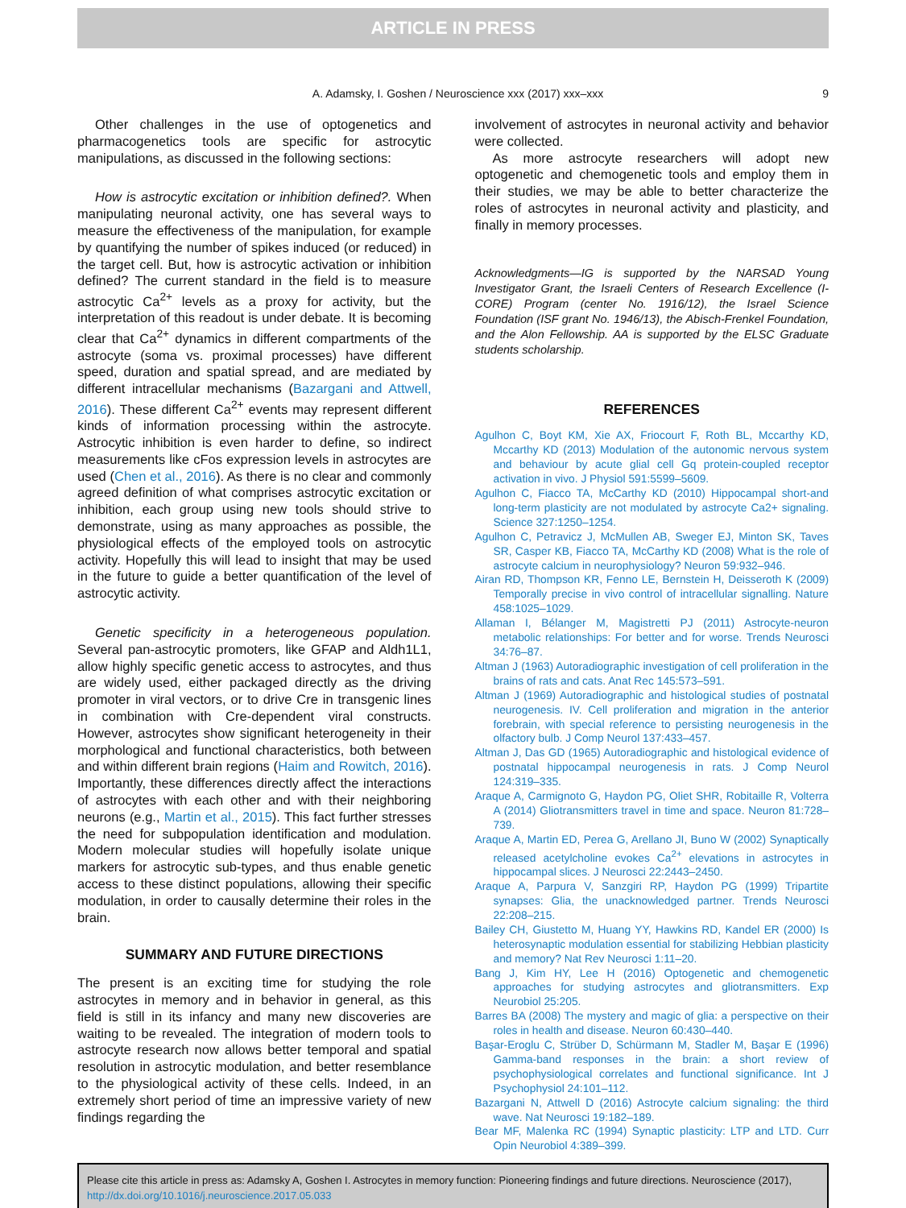ARTICLE IN PRESS
A. Adamsky, I. Goshen / Neuroscience xxx (2017) xxx–xxx 9
Other challenges in the use of optogenetics and pharmacogenetics tools are specific for astrocytic manipulations, as discussed in the following sections:
How is astrocytic excitation or inhibition defined?. When manipulating neuronal activity, one has several ways to measure the effectiveness of the manipulation, for example by quantifying the number of spikes induced (or reduced) in the target cell. But, how is astrocytic activation or inhibition defined? The current standard in the field is to measure astrocytic Ca<sup>2+</sup> levels as a proxy for activity, but the interpretation of this readout is under debate. It is becoming clear that Ca<sup>2+</sup> dynamics in different compartments of the astrocyte (soma vs. proximal processes) have different speed, duration and spatial spread, and are mediated by different intracellular mechanisms (Bazargani and Attwell, 2016). These different Ca<sup>2+</sup> events may represent different kinds of information processing within the astrocyte. Astrocytic inhibition is even harder to define, so indirect measurements like cFos expression levels in astrocytes are used (Chen et al., 2016). As there is no clear and commonly agreed definition of what comprises astrocytic excitation or inhibition, each group using new tools should strive to demonstrate, using as many approaches as possible, the physiological effects of the employed tools on astrocytic activity. Hopefully this will lead to insight that may be used in the future to guide a better quantification of the level of astrocytic activity.
Genetic specificity in a heterogeneous population. Several pan-astrocytic promoters, like GFAP and Aldh1L1, allow highly specific genetic access to astrocytes, and thus are widely used, either packaged directly as the driving promoter in viral vectors, or to drive Cre in transgenic lines in combination with Cre-dependent viral constructs. However, astrocytes show significant heterogeneity in their morphological and functional characteristics, both between and within different brain regions (Haim and Rowitch, 2016). Importantly, these differences directly affect the interactions of astrocytes with each other and with their neighboring neurons (e.g., Martin et al., 2015). This fact further stresses the need for subpopulation identification and modulation. Modern molecular studies will hopefully isolate unique markers for astrocytic sub-types, and thus enable genetic access to these distinct populations, allowing their specific modulation, in order to causally determine their roles in the brain.
SUMMARY AND FUTURE DIRECTIONS
The present is an exciting time for studying the role astrocytes in memory and in behavior in general, as this field is still in its infancy and many new discoveries are waiting to be revealed. The integration of modern tools to astrocyte research now allows better temporal and spatial resolution in astrocytic modulation, and better resemblance to the physiological activity of these cells. Indeed, in an extremely short period of time an impressive variety of new findings regarding the
involvement of astrocytes in neuronal activity and behavior were collected.
As more astrocyte researchers will adopt new optogenetic and chemogenetic tools and employ them in their studies, we may be able to better characterize the roles of astrocytes in neuronal activity and plasticity, and finally in memory processes.
Acknowledgments—IG is supported by the NARSAD Young Investigator Grant, the Israeli Centers of Research Excellence (I-CORE) Program (center No. 1916/12), the Israel Science Foundation (ISF grant No. 1946/13), the Abisch-Frenkel Foundation, and the Alon Fellowship. AA is supported by the ELSC Graduate students scholarship.
REFERENCES
Agulhon C, Boyt KM, Xie AX, Friocourt F, Roth BL, Mccarthy KD, Mccarthy KD (2013) Modulation of the autonomic nervous system and behaviour by acute glial cell Gq protein-coupled receptor activation in vivo. J Physiol 591:5599–5609.
Agulhon C, Fiacco TA, McCarthy KD (2010) Hippocampal short-and long-term plasticity are not modulated by astrocyte Ca2+ signaling. Science 327:1250–1254.
Agulhon C, Petravicz J, McMullen AB, Sweger EJ, Minton SK, Taves SR, Casper KB, Fiacco TA, McCarthy KD (2008) What is the role of astrocyte calcium in neurophysiology? Neuron 59:932–946.
Airan RD, Thompson KR, Fenno LE, Bernstein H, Deisseroth K (2009) Temporally precise in vivo control of intracellular signalling. Nature 458:1025–1029.
Allaman I, Bélanger M, Magistretti PJ (2011) Astrocyte-neuron metabolic relationships: For better and for worse. Trends Neurosci 34:76–87.
Altman J (1963) Autoradiographic investigation of cell proliferation in the brains of rats and cats. Anat Rec 145:573–591.
Altman J (1969) Autoradiographic and histological studies of postnatal neurogenesis. IV. Cell proliferation and migration in the anterior forebrain, with special reference to persisting neurogenesis in the olfactory bulb. J Comp Neurol 137:433–457.
Altman J, Das GD (1965) Autoradiographic and histological evidence of postnatal hippocampal neurogenesis in rats. J Comp Neurol 124:319–335.
Araque A, Carmignoto G, Haydon PG, Oliet SHR, Robitaille R, Volterra A (2014) Gliotransmitters travel in time and space. Neuron 81:728–739.
Araque A, Martin ED, Perea G, Arellano JI, Buno W (2002) Synaptically released acetylcholine evokes Ca<sup>2+</sup> elevations in astrocytes in hippocampal slices. J Neurosci 22:2443–2450.
Araque A, Parpura V, Sanzgiri RP, Haydon PG (1999) Tripartite synapses: Glia, the unacknowledged partner. Trends Neurosci 22:208–215.
Bailey CH, Giustetto M, Huang YY, Hawkins RD, Kandel ER (2000) Is heterosynaptic modulation essential for stabilizing Hebbian plasticity and memory? Nat Rev Neurosci 1:11–20.
Bang J, Kim HY, Lee H (2016) Optogenetic and chemogenetic approaches for studying astrocytes and gliotransmitters. Exp Neurobiol 25:205.
Barres BA (2008) The mystery and magic of glia: a perspective on their roles in health and disease. Neuron 60:430–440.
Başar-Eroglu C, Strüber D, Schürmann M, Stadler M, Başar E (1996) Gamma-band responses in the brain: a short review of psychophysiological correlates and functional significance. Int J Psychophysiol 24:101–112.
Bazargani N, Attwell D (2016) Astrocyte calcium signaling: the third wave. Nat Neurosci 19:182–189.
Bear MF, Malenka RC (1994) Synaptic plasticity: LTP and LTD. Curr Opin Neurobiol 4:389–399.
Please cite this article in press as: Adamsky A, Goshen I. Astrocytes in memory function: Pioneering findings and future directions. Neuroscience (2017), http://dx.doi.org/10.1016/j.neuroscience.2017.05.033